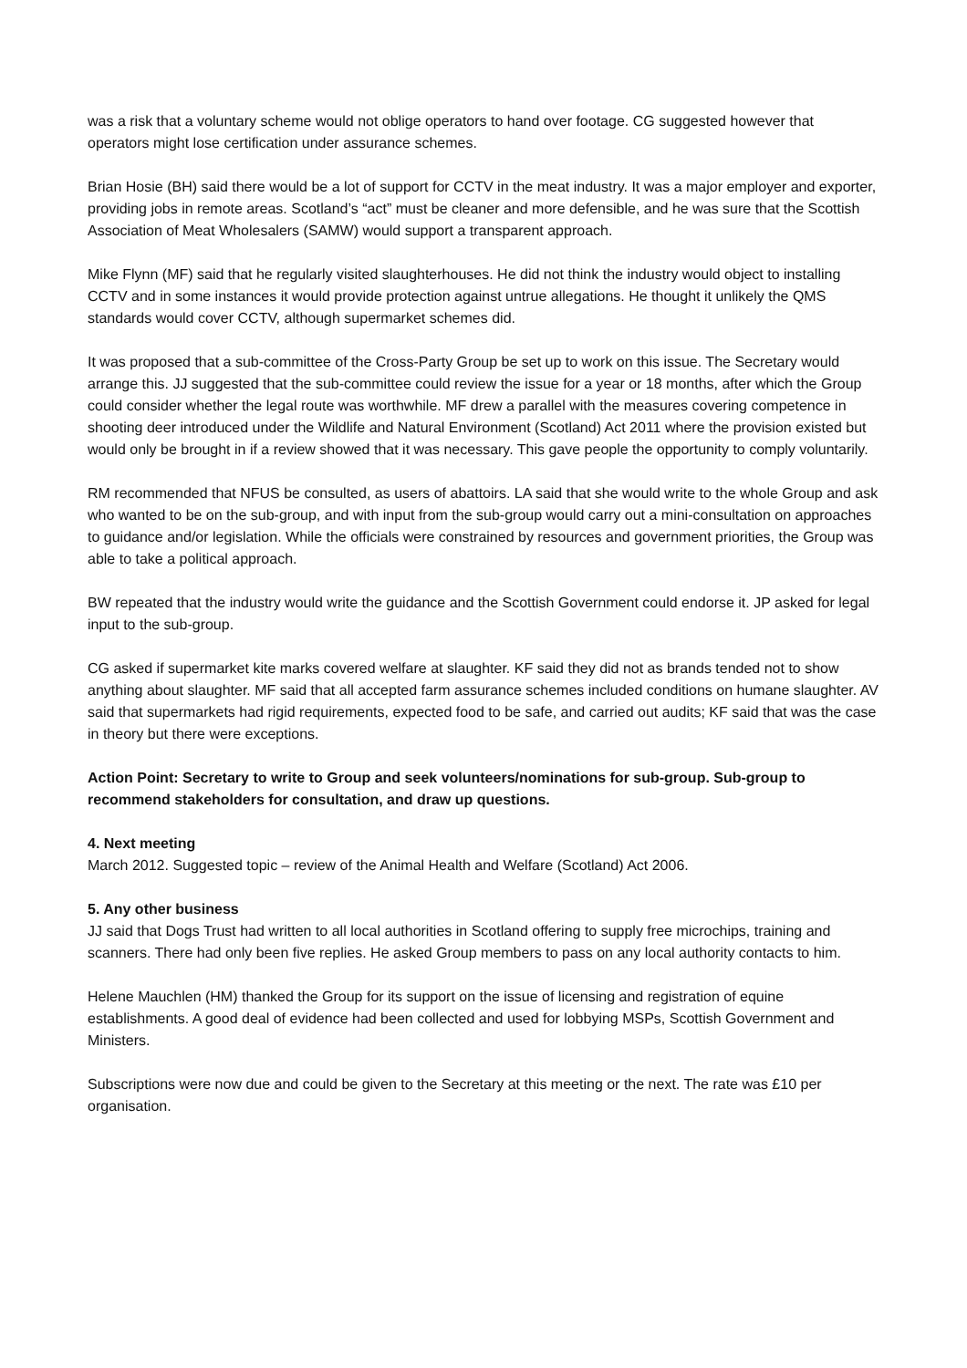was a risk that a voluntary scheme would not oblige operators to hand over footage. CG suggested however that operators might lose certification under assurance schemes.
Brian Hosie (BH) said there would be a lot of support for CCTV in the meat industry. It was a major employer and exporter, providing jobs in remote areas. Scotland’s “act” must be cleaner and more defensible, and he was sure that the Scottish Association of Meat Wholesalers (SAMW) would support a transparent approach.
Mike Flynn (MF) said that he regularly visited slaughterhouses. He did not think the industry would object to installing CCTV and in some instances it would provide protection against untrue allegations. He thought it unlikely the QMS standards would cover CCTV, although supermarket schemes did.
It was proposed that a sub-committee of the Cross-Party Group be set up to work on this issue. The Secretary would arrange this. JJ suggested that the sub-committee could review the issue for a year or 18 months, after which the Group could consider whether the legal route was worthwhile. MF drew a parallel with the measures covering competence in shooting deer introduced under the Wildlife and Natural Environment (Scotland) Act 2011 where the provision existed but would only be brought in if a review showed that it was necessary. This gave people the opportunity to comply voluntarily.
RM recommended that NFUS be consulted, as users of abattoirs. LA said that she would write to the whole Group and ask who wanted to be on the sub-group, and with input from the sub-group would carry out a mini-consultation on approaches to guidance and/or legislation. While the officials were constrained by resources and government priorities, the Group was able to take a political approach.
BW repeated that the industry would write the guidance and the Scottish Government could endorse it. JP asked for legal input to the sub-group.
CG asked if supermarket kite marks covered welfare at slaughter. KF said they did not as brands tended not to show anything about slaughter. MF said that all accepted farm assurance schemes included conditions on humane slaughter. AV said that supermarkets had rigid requirements, expected food to be safe, and carried out audits; KF said that was the case in theory but there were exceptions.
Action Point: Secretary to write to Group and seek volunteers/nominations for sub-group. Sub-group to recommend stakeholders for consultation, and draw up questions.
4. Next meeting
March 2012. Suggested topic – review of the Animal Health and Welfare (Scotland) Act 2006.
5. Any other business
JJ said that Dogs Trust had written to all local authorities in Scotland offering to supply free microchips, training and scanners. There had only been five replies. He asked Group members to pass on any local authority contacts to him.
Helene Mauchlen (HM) thanked the Group for its support on the issue of licensing and registration of equine establishments. A good deal of evidence had been collected and used for lobbying MSPs, Scottish Government and Ministers.
Subscriptions were now due and could be given to the Secretary at this meeting or the next. The rate was £10 per organisation.